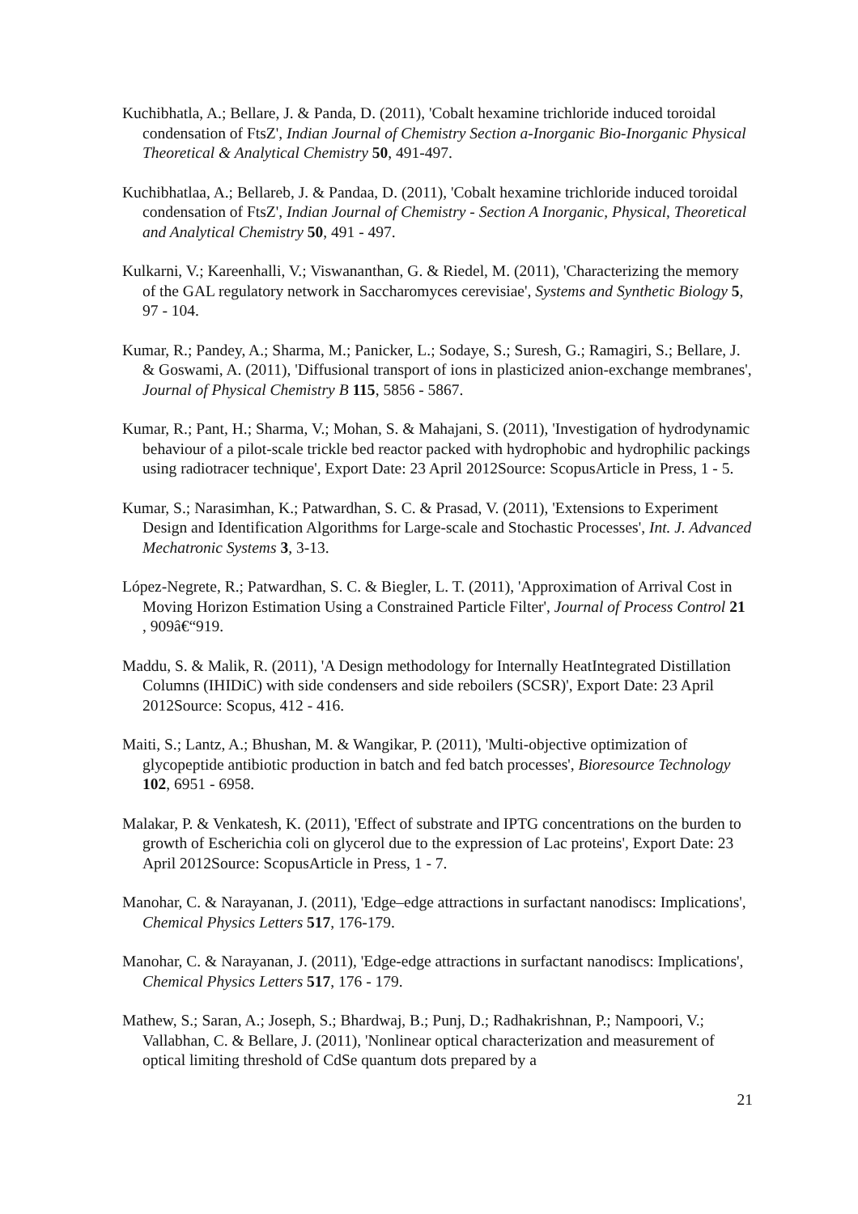Kuchibhatla, A.; Bellare, J. & Panda, D. (2011), 'Cobalt hexamine trichloride induced toroidal condensation of FtsZ', Indian Journal of Chemistry Section a-Inorganic Bio-Inorganic Physical Theoretical & Analytical Chemistry 50, 491-497.
Kuchibhatlaa, A.; Bellareb, J. & Pandaa, D. (2011), 'Cobalt hexamine trichloride induced toroidal condensation of FtsZ', Indian Journal of Chemistry - Section A Inorganic, Physical, Theoretical and Analytical Chemistry 50, 491 - 497.
Kulkarni, V.; Kareenhalli, V.; Viswananthan, G. & Riedel, M. (2011), 'Characterizing the memory of the GAL regulatory network in Saccharomyces cerevisiae', Systems and Synthetic Biology 5, 97 - 104.
Kumar, R.; Pandey, A.; Sharma, M.; Panicker, L.; Sodaye, S.; Suresh, G.; Ramagiri, S.; Bellare, J. & Goswami, A. (2011), 'Diffusional transport of ions in plasticized anion-exchange membranes', Journal of Physical Chemistry B 115, 5856 - 5867.
Kumar, R.; Pant, H.; Sharma, V.; Mohan, S. & Mahajani, S. (2011), 'Investigation of hydrodynamic behaviour of a pilot-scale trickle bed reactor packed with hydrophobic and hydrophilic packings using radiotracer technique', Export Date: 23 April 2012Source: ScopusArticle in Press, 1 - 5.
Kumar, S.; Narasimhan, K.; Patwardhan, S. C. & Prasad, V. (2011), 'Extensions to Experiment Design and Identification Algorithms for Large-scale and Stochastic Processes', Int. J. Advanced Mechatronic Systems 3, 3-13.
López-Negrete, R.; Patwardhan, S. C. & Biegler, L. T. (2011), 'Approximation of Arrival Cost in Moving Horizon Estimation Using a Constrained Particle Filter', Journal of Process Control 21 , 909â€“919.
Maddu, S. & Malik, R. (2011), 'A Design methodology for Internally HeatIntegrated Distillation Columns (IHIDiC) with side condensers and side reboilers (SCSR)', Export Date: 23 April 2012Source: Scopus, 412 - 416.
Maiti, S.; Lantz, A.; Bhushan, M. & Wangikar, P. (2011), 'Multi-objective optimization of glycopeptide antibiotic production in batch and fed batch processes', Bioresource Technology 102, 6951 - 6958.
Malakar, P. & Venkatesh, K. (2011), 'Effect of substrate and IPTG concentrations on the burden to growth of Escherichia coli on glycerol due to the expression of Lac proteins', Export Date: 23 April 2012Source: ScopusArticle in Press, 1 - 7.
Manohar, C. & Narayanan, J. (2011), 'Edge–edge attractions in surfactant nanodiscs: Implications', Chemical Physics Letters 517, 176-179.
Manohar, C. & Narayanan, J. (2011), 'Edge-edge attractions in surfactant nanodiscs: Implications', Chemical Physics Letters 517, 176 - 179.
Mathew, S.; Saran, A.; Joseph, S.; Bhardwaj, B.; Punj, D.; Radhakrishnan, P.; Nampoori, V.; Vallabhan, C. & Bellare, J. (2011), 'Nonlinear optical characterization and measurement of optical limiting threshold of CdSe quantum dots prepared by a
21